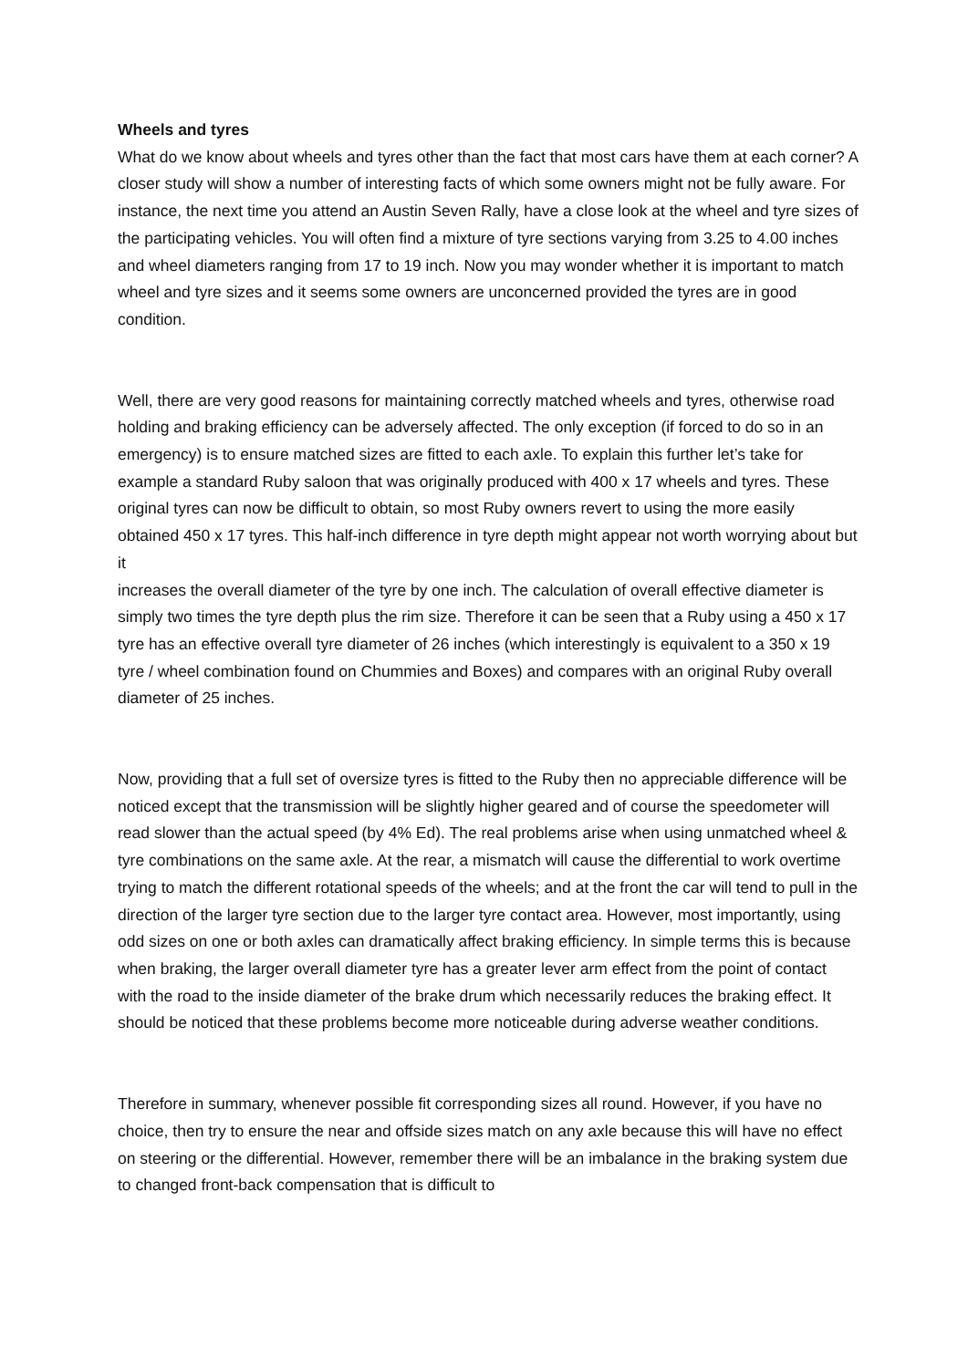Wheels and tyres
What do we know about wheels and tyres other than the fact that most cars have them at each corner? A closer study will show a number of interesting facts of which some owners might not be fully aware. For instance, the next time you attend an Austin Seven Rally, have a close look at the wheel and tyre sizes of the participating vehicles. You will often find a mixture of tyre sections varying from 3.25 to 4.00 inches and wheel diameters ranging from 17 to 19 inch. Now you may wonder whether it is important to match wheel and tyre sizes and it seems some owners are unconcerned provided the tyres are in good condition.
Well, there are very good reasons for maintaining correctly matched wheels and tyres, otherwise road holding and braking efficiency can be adversely affected. The only exception (if forced to do so in an emergency) is to ensure matched sizes are fitted to each axle. To explain this further let’s take for example a standard Ruby saloon that was originally produced with 400 x 17 wheels and tyres. These original tyres can now be difficult to obtain, so most Ruby owners revert to using the more easily obtained 450 x 17 tyres. This half-inch difference in tyre depth might appear not worth worrying about but it
increases the overall diameter of the tyre by one inch. The calculation of overall effective diameter is simply two times the tyre depth plus the rim size. Therefore it can be seen that a Ruby using a 450 x 17 tyre has an effective overall tyre diameter of 26 inches (which interestingly is equivalent to a 350 x 19 tyre / wheel combination found on Chummies and Boxes) and compares with an original Ruby overall diameter of 25 inches.
Now, providing that a full set of oversize tyres is fitted to the Ruby then no appreciable difference will be noticed except that the transmission will be slightly higher geared and of course the speedometer will read slower than the actual speed (by 4% Ed). The real problems arise when using unmatched wheel & tyre combinations on the same axle. At the rear, a mismatch will cause the differential to work overtime trying to match the different rotational speeds of the wheels; and at the front the car will tend to pull in the direction of the larger tyre section due to the larger tyre contact area. However, most importantly, using odd sizes on one or both axles can dramatically affect braking efficiency. In simple terms this is because when braking, the larger overall diameter tyre has a greater lever arm effect from the point of contact with the road to the inside diameter of the brake drum which necessarily reduces the braking effect. It should be noticed that these problems become more noticeable during adverse weather conditions.
Therefore in summary, whenever possible fit corresponding sizes all round. However, if you have no choice, then try to ensure the near and offside sizes match on any axle because this will have no effect on steering or the differential. However, remember there will be an imbalance in the braking system due to changed front-back compensation that is difficult to